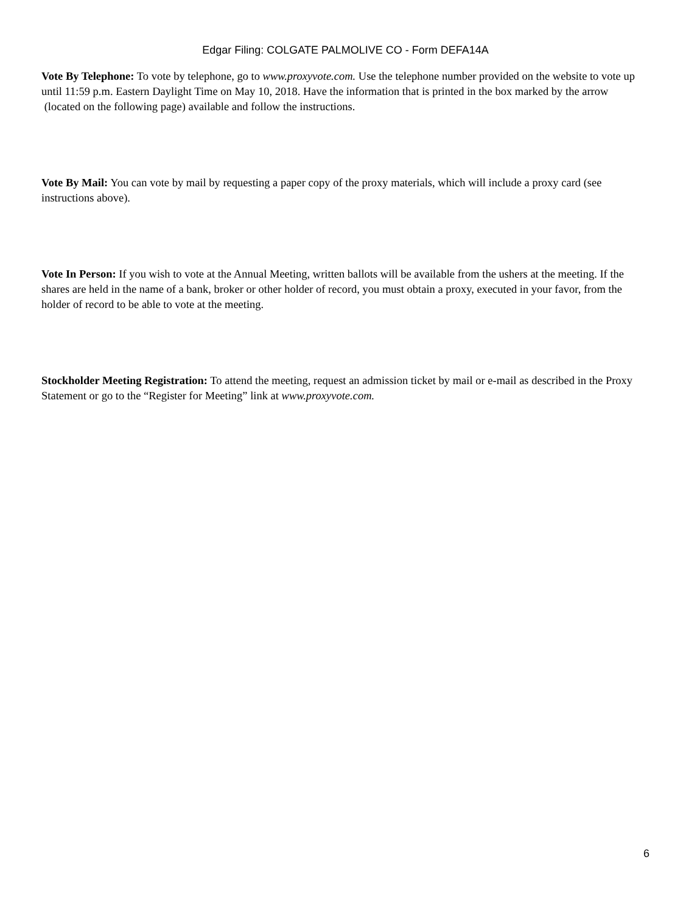Edgar Filing: COLGATE PALMOLIVE CO - Form DEFA14A
Vote By Telephone: To vote by telephone, go to www.proxyvote.com. Use the telephone number provided on the website to vote up until 11:59 p.m. Eastern Daylight Time on May 10, 2018. Have the information that is printed in the box marked by the arrow (located on the following page) available and follow the instructions.
Vote By Mail: You can vote by mail by requesting a paper copy of the proxy materials, which will include a proxy card (see instructions above).
Vote In Person: If you wish to vote at the Annual Meeting, written ballots will be available from the ushers at the meeting. If the shares are held in the name of a bank, broker or other holder of record, you must obtain a proxy, executed in your favor, from the holder of record to be able to vote at the meeting.
Stockholder Meeting Registration: To attend the meeting, request an admission ticket by mail or e-mail as described in the Proxy Statement or go to the “Register for Meeting” link at www.proxyvote.com.
6